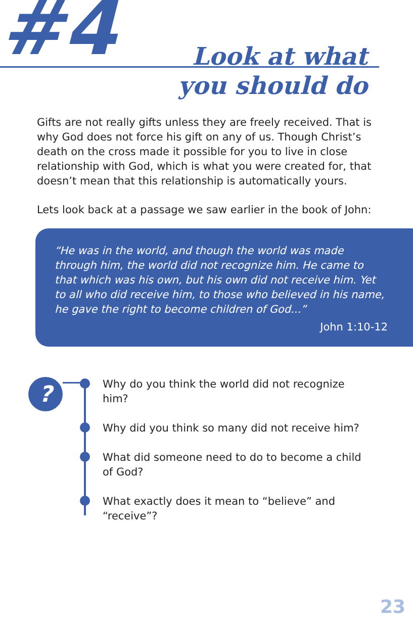#4
Look at what
you should do
Gifts are not really gifts unless they are freely received. That is why God does not force his gift on any of us. Though Christ’s death on the cross made it possible for you to live in close relationship with God, which is what you were created for, that doesn’t mean that this relationship is automatically yours.
Lets look back at a passage we saw earlier in the book of John:
“He was in the world, and though the world was made through him, the world did not recognize him. He came to that which was his own, but his own did not receive him. Yet to all who did receive him, to those who believed in his name, he gave the right to become children of God...”
John 1:10-12
?
Why do you think the world did not recognize him?
Why did you think so many did not receive him?
What did someone need to do to become a child of God?
What exactly does it mean to “believe” and “receive”?
23